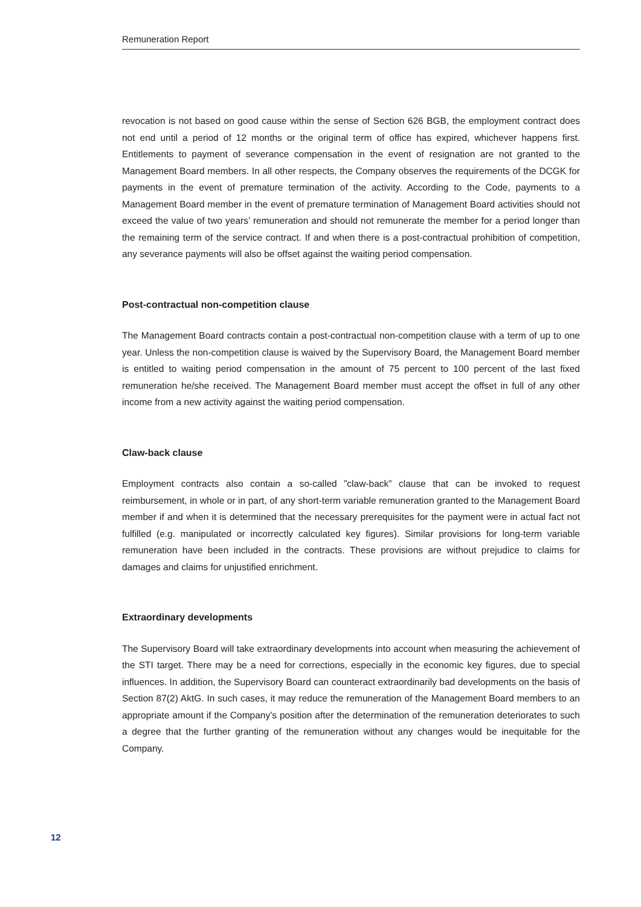Remuneration Report
revocation is not based on good cause within the sense of Section 626 BGB, the employment contract does not end until a period of 12 months or the original term of office has expired, whichever happens first. Entitlements to payment of severance compensation in the event of resignation are not granted to the Management Board members. In all other respects, the Company observes the requirements of the DCGK for payments in the event of premature termination of the activity. According to the Code, payments to a Management Board member in the event of premature termination of Management Board activities should not exceed the value of two years’ remuneration and should not remunerate the member for a period longer than the remaining term of the service contract. If and when there is a post-contractual prohibition of competition, any severance payments will also be offset against the waiting period compensation.
Post-contractual non-competition clause
The Management Board contracts contain a post-contractual non-competition clause with a term of up to one year. Unless the non-competition clause is waived by the Supervisory Board, the Management Board member is entitled to waiting period compensation in the amount of 75 percent to 100 percent of the last fixed remuneration he/she received. The Management Board member must accept the offset in full of any other income from a new activity against the waiting period compensation.
Claw-back clause
Employment contracts also contain a so-called ”claw-back” clause that can be invoked to request reimbursement, in whole or in part, of any short-term variable remuneration granted to the Management Board member if and when it is determined that the necessary prerequisites for the payment were in actual fact not fulfilled (e.g. manipulated or incorrectly calculated key figures). Similar provisions for long-term variable remuneration have been included in the contracts. These provisions are without prejudice to claims for damages and claims for unjustified enrichment.
Extraordinary developments
The Supervisory Board will take extraordinary developments into account when measuring the achievement of the STI target. There may be a need for corrections, especially in the economic key figures, due to special influences. In addition, the Supervisory Board can counteract extraordinarily bad developments on the basis of Section 87(2) AktG. In such cases, it may reduce the remuneration of the Management Board members to an appropriate amount if the Company’s position after the determination of the remuneration deteriorates to such a degree that the further granting of the remuneration without any changes would be inequitable for the Company.
12